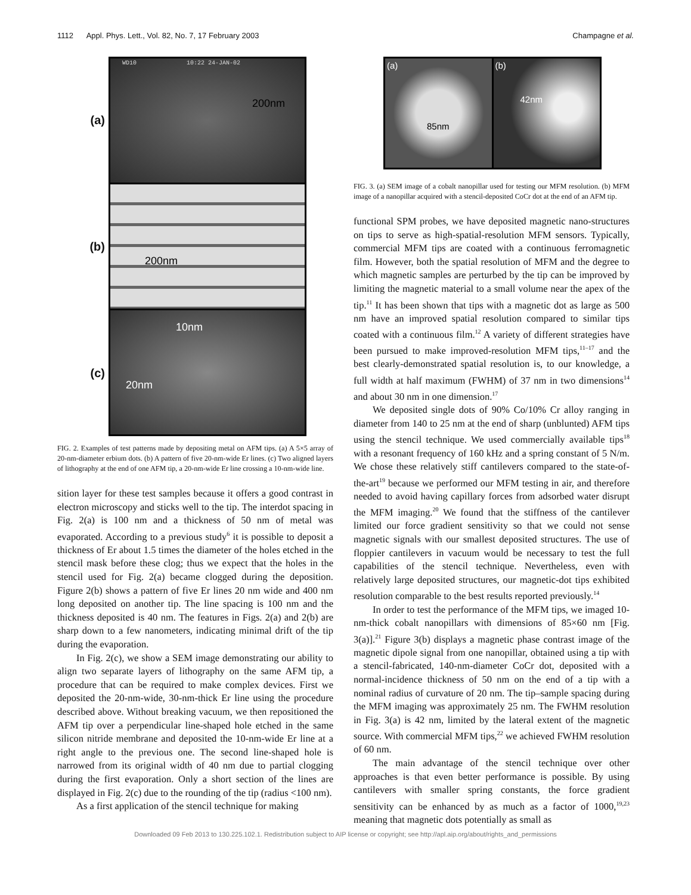1112 Appl. Phys. Lett., Vol. 82, No. 7, 17 February 2003 Champagne et al.
(a)
(b)
(c)
WD10 10:22 24-JAN-02
200nm
200nm
10nm
20nm
FIG. 2. Examples of test patterns made by depositing metal on AFM tips. (a) A 5×5 array of 20-nm-diameter erbium dots. (b) A pattern of five 20-nm-wide Er lines. (c) Two aligned layers of lithography at the end of one AFM tip, a 20-nm-wide Er line crossing a 10-nm-wide line.
sition layer for these test samples because it offers a good contrast in electron microscopy and sticks well to the tip. The interdot spacing in Fig. 2(a) is 100 nm and a thickness of 50 nm of metal was evaporated. According to a previous study<sup>6</sup> it is possible to deposit a thickness of Er about 1.5 times the diameter of the holes etched in the stencil mask before these clog; thus we expect that the holes in the stencil used for Fig. 2(a) became clogged during the deposition. Figure 2(b) shows a pattern of five Er lines 20 nm wide and 400 nm long deposited on another tip. The line spacing is 100 nm and the thickness deposited is 40 nm. The features in Figs. 2(a) and 2(b) are sharp down to a few nanometers, indicating minimal drift of the tip during the evaporation.
In Fig. 2(c), we show a SEM image demonstrating our ability to align two separate layers of lithography on the same AFM tip, a procedure that can be required to make complex devices. First we deposited the 20-nm-wide, 30-nm-thick Er line using the procedure described above. Without breaking vacuum, we then repositioned the AFM tip over a perpendicular line-shaped hole etched in the same silicon nitride membrane and deposited the 10-nm-wide Er line at a right angle to the previous one. The second line-shaped hole is narrowed from its original width of 40 nm due to partial clogging during the first evaporation. Only a short section of the lines are displayed in Fig. 2(c) due to the rounding of the tip (radius <100 nm).
As a first application of the stencil technique for making
(a)
85nm
(b)
42nm
FIG. 3. (a) SEM image of a cobalt nanopillar used for testing our MFM resolution. (b) MFM image of a nanopillar acquired with a stencil-deposited CoCr dot at the end of an AFM tip.
functional SPM probes, we have deposited magnetic nano-structures on tips to serve as high-spatial-resolution MFM sensors. Typically, commercial MFM tips are coated with a continuous ferromagnetic film. However, both the spatial resolution of MFM and the degree to which magnetic samples are perturbed by the tip can be improved by limiting the magnetic material to a small volume near the apex of the tip.<sup>11</sup> It has been shown that tips with a magnetic dot as large as 500 nm have an improved spatial resolution compared to similar tips coated with a continuous film.<sup>12</sup> A variety of different strategies have been pursued to make improved-resolution MFM tips,<sup>11–17</sup> and the best clearly-demonstrated spatial resolution is, to our knowledge, a full width at half maximum (FWHM) of 37 nm in two dimensions<sup>14</sup> and about 30 nm in one dimension.<sup>17</sup>
We deposited single dots of 90% Co/10% Cr alloy ranging in diameter from 140 to 25 nm at the end of sharp (unblunted) AFM tips using the stencil technique. We used commercially available tips<sup>18</sup> with a resonant frequency of 160 kHz and a spring constant of 5 N/m. We chose these relatively stiff cantilevers compared to the state-of-the-art<sup>19</sup> because we performed our MFM testing in air, and therefore needed to avoid having capillary forces from adsorbed water disrupt the MFM imaging.<sup>20</sup> We found that the stiffness of the cantilever limited our force gradient sensitivity so that we could not sense magnetic signals with our smallest deposited structures. The use of floppier cantilevers in vacuum would be necessary to test the full capabilities of the stencil technique. Nevertheless, even with relatively large deposited structures, our magnetic-dot tips exhibited resolution comparable to the best results reported previously.<sup>14</sup>
In order to test the performance of the MFM tips, we imaged 10-nm-thick cobalt nanopillars with dimensions of 85×60 nm [Fig. 3(a)].<sup>21</sup> Figure 3(b) displays a magnetic phase contrast image of the magnetic dipole signal from one nanopillar, obtained using a tip with a stencil-fabricated, 140-nm-diameter CoCr dot, deposited with a normal-incidence thickness of 50 nm on the end of a tip with a nominal radius of curvature of 20 nm. The tip–sample spacing during the MFM imaging was approximately 25 nm. The FWHM resolution in Fig. 3(a) is 42 nm, limited by the lateral extent of the magnetic source. With commercial MFM tips,<sup>22</sup> we achieved FWHM resolution of 60 nm.
The main advantage of the stencil technique over other approaches is that even better performance is possible. By using cantilevers with smaller spring constants, the force gradient sensitivity can be enhanced by as much as a factor of 1000,<sup>19,23</sup> meaning that magnetic dots potentially as small as
Downloaded 09 Feb 2013 to 130.225.102.1. Redistribution subject to AIP license or copyright; see http://apl.aip.org/about/rights_and_permissions